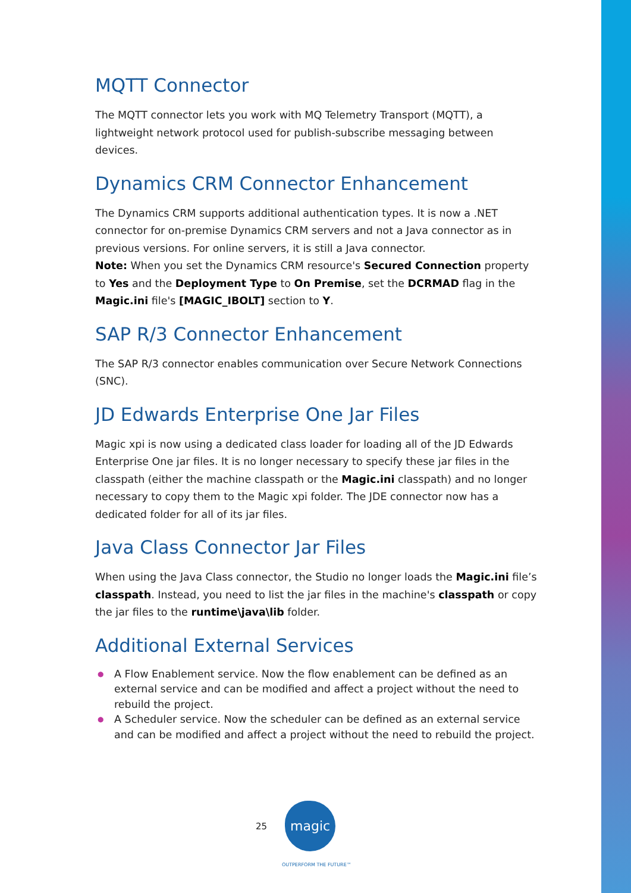MQTT Connector
The MQTT connector lets you work with MQ Telemetry Transport (MQTT), a lightweight network protocol used for publish-subscribe messaging between devices.
Dynamics CRM Connector Enhancement
The Dynamics CRM supports additional authentication types. It is now a .NET connector for on-premise Dynamics CRM servers and not a Java connector as in previous versions. For online servers, it is still a Java connector.
Note: When you set the Dynamics CRM resource's Secured Connection property to Yes and the Deployment Type to On Premise, set the DCRMAD flag in the Magic.ini file's [MAGIC_IBOLT] section to Y.
SAP R/3 Connector Enhancement
The SAP R/3 connector enables communication over Secure Network Connections (SNC).
JD Edwards Enterprise One Jar Files
Magic xpi is now using a dedicated class loader for loading all of the JD Edwards Enterprise One jar files. It is no longer necessary to specify these jar files in the classpath (either the machine classpath or the Magic.ini classpath) and no longer necessary to copy them to the Magic xpi folder. The JDE connector now has a dedicated folder for all of its jar files.
Java Class Connector Jar Files
When using the Java Class connector, the Studio no longer loads the Magic.ini file’s classpath. Instead, you need to list the jar files in the machine's classpath or copy the jar files to the runtime\java\lib folder.
Additional External Services
● A Flow Enablement service. Now the flow enablement can be defined as an external service and can be modified and affect a project without the need to rebuild the project.
● A Scheduler service. Now the scheduler can be defined as an external service and can be modified and affect a project without the need to rebuild the project.
25
magic
OUTPERFORM THE FUTURE™